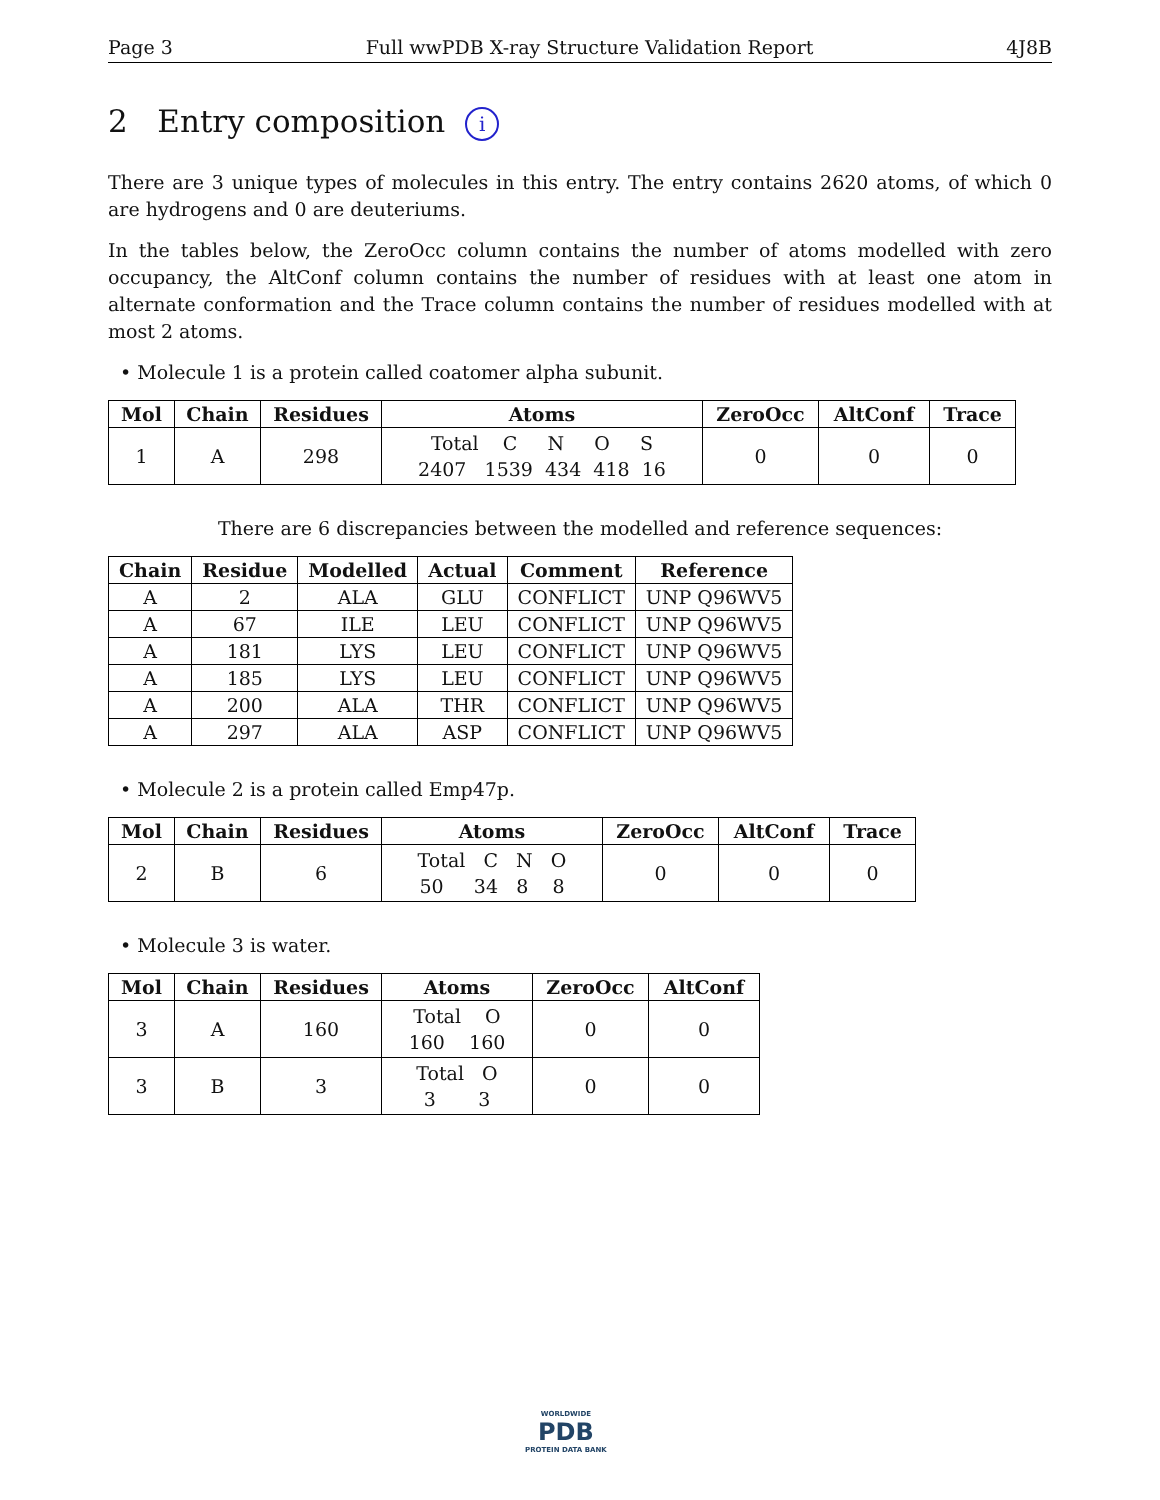Page 3 Full wwPDB X-ray Structure Validation Report 4J8B
2 Entry composition i
There are 3 unique types of molecules in this entry. The entry contains 2620 atoms, of which 0 are hydrogens and 0 are deuteriums.
In the tables below, the ZeroOcc column contains the number of atoms modelled with zero occupancy, the AltConf column contains the number of residues with at least one atom in alternate conformation and the Trace column contains the number of residues modelled with at most 2 atoms.
• Molecule 1 is a protein called coatomer alpha subunit.
| Mol | Chain | Residues | Atoms | ZeroOcc | AltConf | Trace |
| --- | --- | --- | --- | --- | --- | --- |
| 1 | A | 298 | Total C N O S 2407 1539 434 418 16 | 0 | 0 | 0 |
There are 6 discrepancies between the modelled and reference sequences:
| Chain | Residue | Modelled | Actual | Comment | Reference |
| --- | --- | --- | --- | --- | --- |
| A | 2 | ALA | GLU | CONFLICT | UNP Q96WV5 |
| A | 67 | ILE | LEU | CONFLICT | UNP Q96WV5 |
| A | 181 | LYS | LEU | CONFLICT | UNP Q96WV5 |
| A | 185 | LYS | LEU | CONFLICT | UNP Q96WV5 |
| A | 200 | ALA | THR | CONFLICT | UNP Q96WV5 |
| A | 297 | ALA | ASP | CONFLICT | UNP Q96WV5 |
• Molecule 2 is a protein called Emp47p.
| Mol | Chain | Residues | Atoms | ZeroOcc | AltConf | Trace |
| --- | --- | --- | --- | --- | --- | --- |
| 2 | B | 6 | Total C N O 50 34 8 8 | 0 | 0 | 0 |
• Molecule 3 is water.
| Mol | Chain | Residues | Atoms | ZeroOcc | AltConf |
| --- | --- | --- | --- | --- | --- |
| 3 | A | 160 | Total O 160 160 | 0 | 0 |
| 3 | B | 3 | Total O 3 3 | 0 | 0 |
WORLDWIDE
PDB
PROTEIN DATA BANK